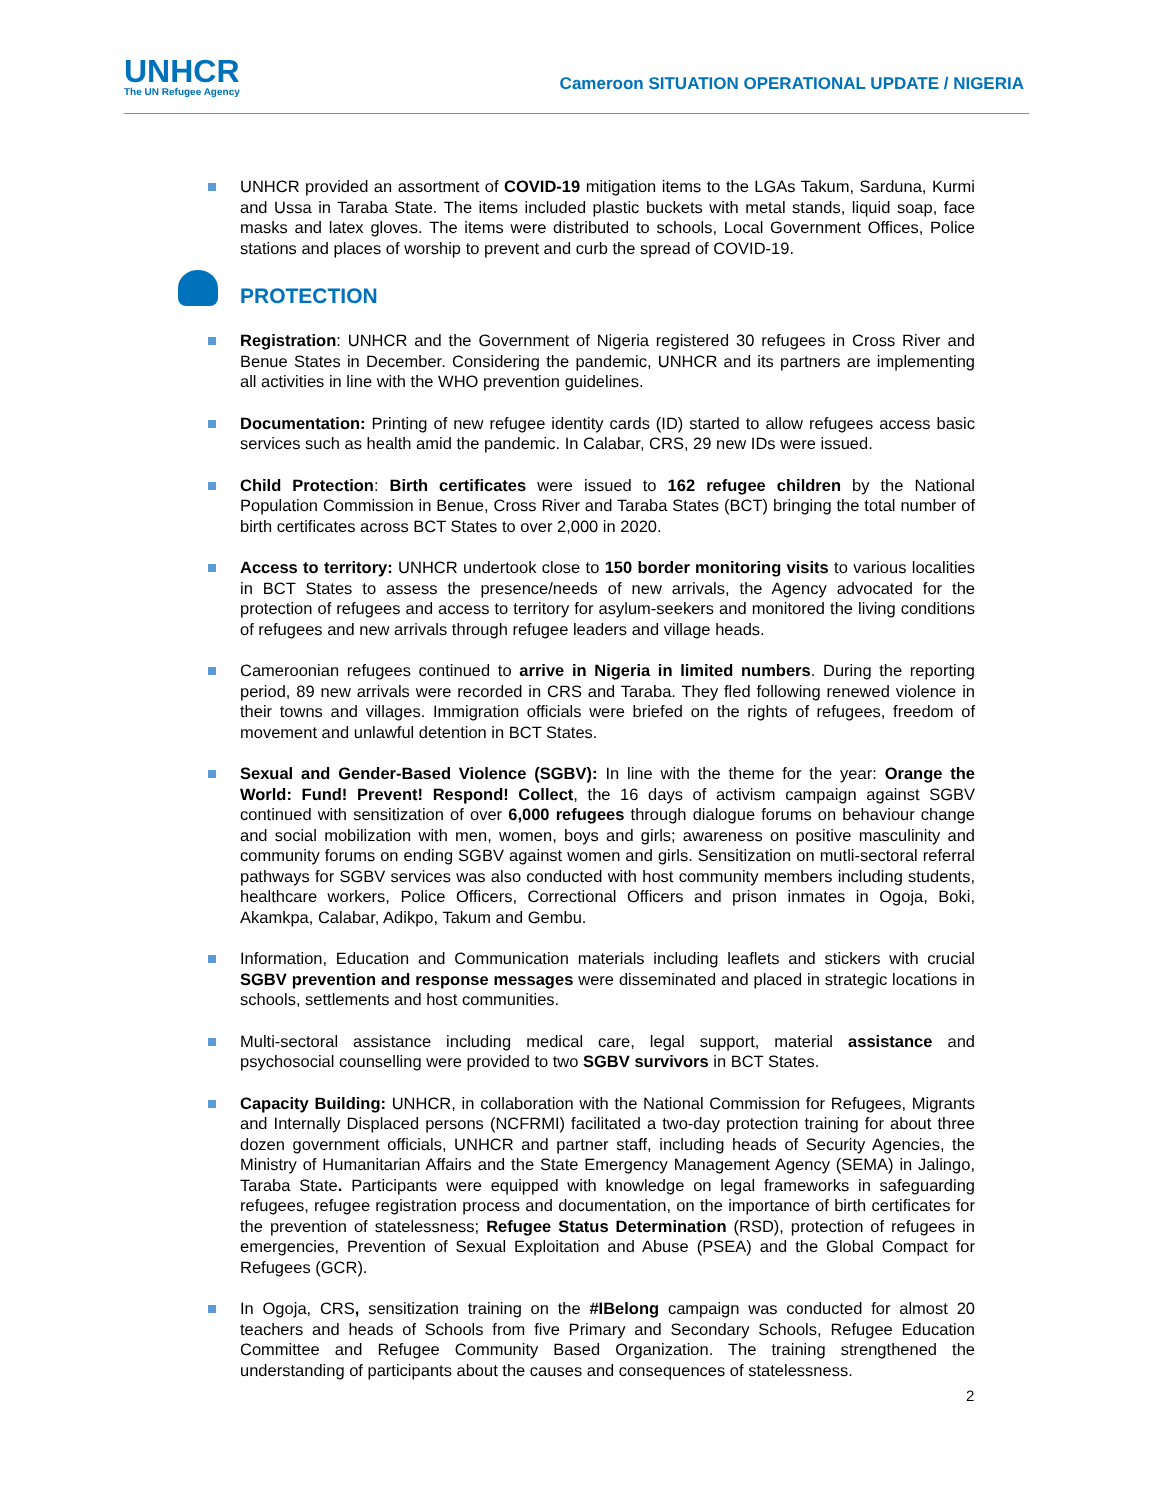UNHCR
The UN Refugee Agency
Cameroon SITUATION OPERATIONAL UPDATE / NIGERIA
UNHCR provided an assortment of COVID-19 mitigation items to the LGAs Takum, Sarduna, Kurmi and Ussa in Taraba State. The items included plastic buckets with metal stands, liquid soap, face masks and latex gloves. The items were distributed to schools, Local Government Offices, Police stations and places of worship to prevent and curb the spread of COVID-19.
PROTECTION
Registration: UNHCR and the Government of Nigeria registered 30 refugees in Cross River and Benue States in December. Considering the pandemic, UNHCR and its partners are implementing all activities in line with the WHO prevention guidelines.
Documentation: Printing of new refugee identity cards (ID) started to allow refugees access basic services such as health amid the pandemic. In Calabar, CRS, 29 new IDs were issued.
Child Protection: Birth certificates were issued to 162 refugee children by the National Population Commission in Benue, Cross River and Taraba States (BCT) bringing the total number of birth certificates across BCT States to over 2,000 in 2020.
Access to territory: UNHCR undertook close to 150 border monitoring visits to various localities in BCT States to assess the presence/needs of new arrivals, the Agency advocated for the protection of refugees and access to territory for asylum-seekers and monitored the living conditions of refugees and new arrivals through refugee leaders and village heads.
Cameroonian refugees continued to arrive in Nigeria in limited numbers. During the reporting period, 89 new arrivals were recorded in CRS and Taraba. They fled following renewed violence in their towns and villages. Immigration officials were briefed on the rights of refugees, freedom of movement and unlawful detention in BCT States.
Sexual and Gender-Based Violence (SGBV): In line with the theme for the year: Orange the World: Fund! Prevent! Respond! Collect, the 16 days of activism campaign against SGBV continued with sensitization of over 6,000 refugees through dialogue forums on behaviour change and social mobilization with men, women, boys and girls; awareness on positive masculinity and community forums on ending SGBV against women and girls. Sensitization on mutli-sectoral referral pathways for SGBV services was also conducted with host community members including students, healthcare workers, Police Officers, Correctional Officers and prison inmates in Ogoja, Boki, Akamkpa, Calabar, Adikpo, Takum and Gembu.
Information, Education and Communication materials including leaflets and stickers with crucial SGBV prevention and response messages were disseminated and placed in strategic locations in schools, settlements and host communities.
Multi-sectoral assistance including medical care, legal support, material assistance and psychosocial counselling were provided to two SGBV survivors in BCT States.
Capacity Building: UNHCR, in collaboration with the National Commission for Refugees, Migrants and Internally Displaced persons (NCFRMI) facilitated a two-day protection training for about three dozen government officials, UNHCR and partner staff, including heads of Security Agencies, the Ministry of Humanitarian Affairs and the State Emergency Management Agency (SEMA) in Jalingo, Taraba State. Participants were equipped with knowledge on legal frameworks in safeguarding refugees, refugee registration process and documentation, on the importance of birth certificates for the prevention of statelessness; Refugee Status Determination (RSD), protection of refugees in emergencies, Prevention of Sexual Exploitation and Abuse (PSEA) and the Global Compact for Refugees (GCR).
In Ogoja, CRS, sensitization training on the #IBelong campaign was conducted for almost 20 teachers and heads of Schools from five Primary and Secondary Schools, Refugee Education Committee and Refugee Community Based Organization. The training strengthened the understanding of participants about the causes and consequences of statelessness.
2